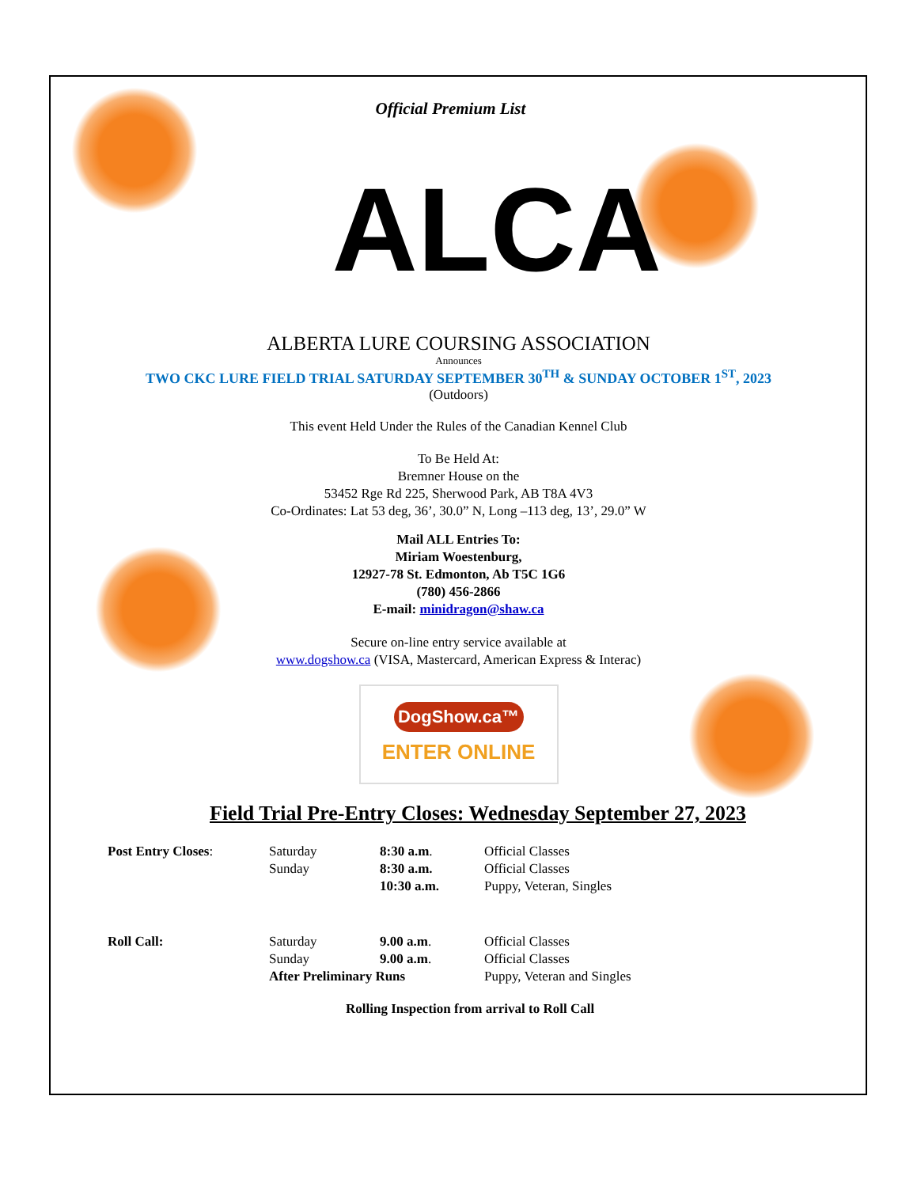Official Premium List
ALCA
ALBERTA LURE COURSING ASSOCIATION
Announces
TWO CKC LURE FIELD TRIAL SATURDAY SEPTEMBER 30<sup>TH</sup> & SUNDAY OCTOBER 1<sup>ST</sup>, 2023
(Outdoors)
This event Held Under the Rules of the Canadian Kennel Club
To Be Held At:
Bremner House on the
53452 Rge Rd 225, Sherwood Park, AB T8A 4V3
Co-Ordinates: Lat 53 deg, 36’, 30.0” N, Long –113 deg, 13’, 29.0” W
Mail ALL Entries To:
Miriam Woestenburg,
12927-78 St. Edmonton, Ab T5C 1G6
(780) 456-2866
E-mail: minidragon@shaw.ca
Secure on-line entry service available at
www.dogshow.ca (VISA, Mastercard, American Express & Interac)
DogShow.ca™
ENTER ONLINE
Field Trial Pre-Entry Closes: Wednesday September 27, 2023
| Post Entry Closes : | Saturday | 8:30 a.m . | Official Classes |
| | Sunday | 8:30 a.m. | Official Classes |
| | | 10:30 a.m. | Puppy, Veteran, Singles |
| Roll Call: | Saturday | 9.00 a.m . | Official Classes |
| | Sunday | 9.00 a.m . | Official Classes |
| | After Preliminary Runs | | Puppy, Veteran and Singles |
Rolling Inspection from arrival to Roll Call